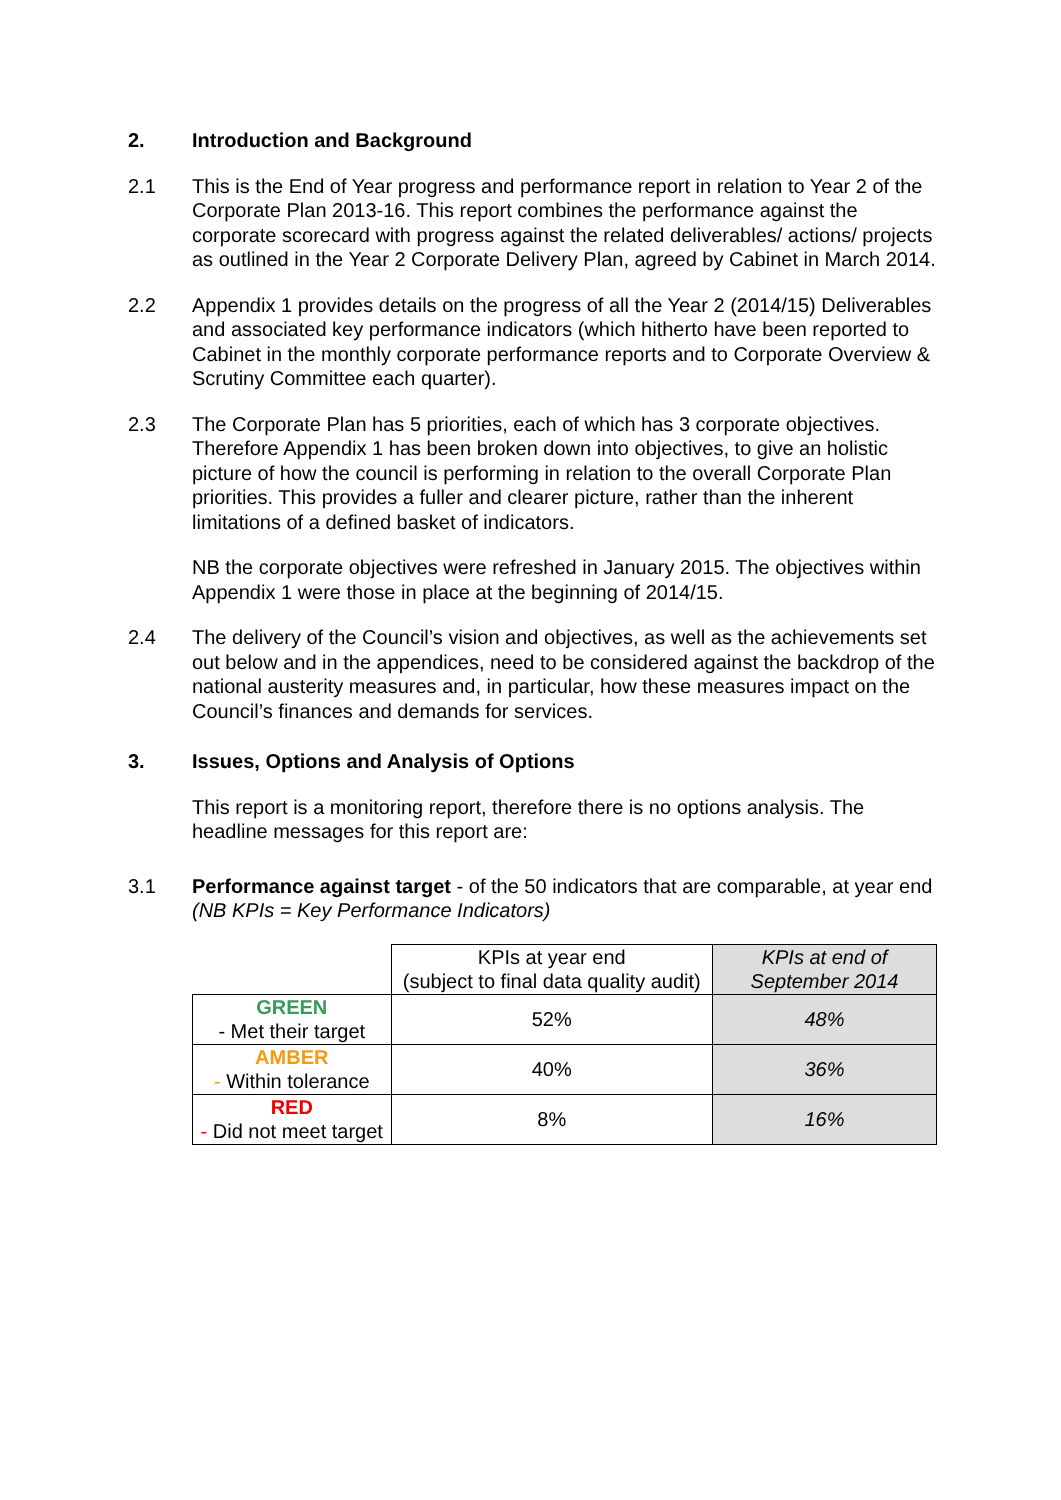2. Introduction and Background
2.1 This is the End of Year progress and performance report in relation to Year 2 of the Corporate Plan 2013-16. This report combines the performance against the corporate scorecard with progress against the related deliverables/ actions/ projects as outlined in the Year 2 Corporate Delivery Plan, agreed by Cabinet in March 2014.
2.2 Appendix 1 provides details on the progress of all the Year 2 (2014/15) Deliverables and associated key performance indicators (which hitherto have been reported to Cabinet in the monthly corporate performance reports and to Corporate Overview & Scrutiny Committee each quarter).
2.3 The Corporate Plan has 5 priorities, each of which has 3 corporate objectives. Therefore Appendix 1 has been broken down into objectives, to give an holistic picture of how the council is performing in relation to the overall Corporate Plan priorities. This provides a fuller and clearer picture, rather than the inherent limitations of a defined basket of indicators.
NB the corporate objectives were refreshed in January 2015. The objectives within Appendix 1 were those in place at the beginning of 2014/15.
2.4 The delivery of the Council’s vision and objectives, as well as the achievements set out below and in the appendices, need to be considered against the backdrop of the national austerity measures and, in particular, how these measures impact on the Council’s finances and demands for services.
3. Issues, Options and Analysis of Options
This report is a monitoring report, therefore there is no options analysis. The headline messages for this report are:
3.1 Performance against target - of the 50 indicators that are comparable, at year end (NB KPIs = Key Performance Indicators)
| | KPIs at year end (subject to final data quality audit) | KPIs at end of September 2014 |
| GREEN - Met their target | 52% | 48% |
| AMBER - Within tolerance | 40% | 36% |
| RED - Did not meet target | 8% | 16% |